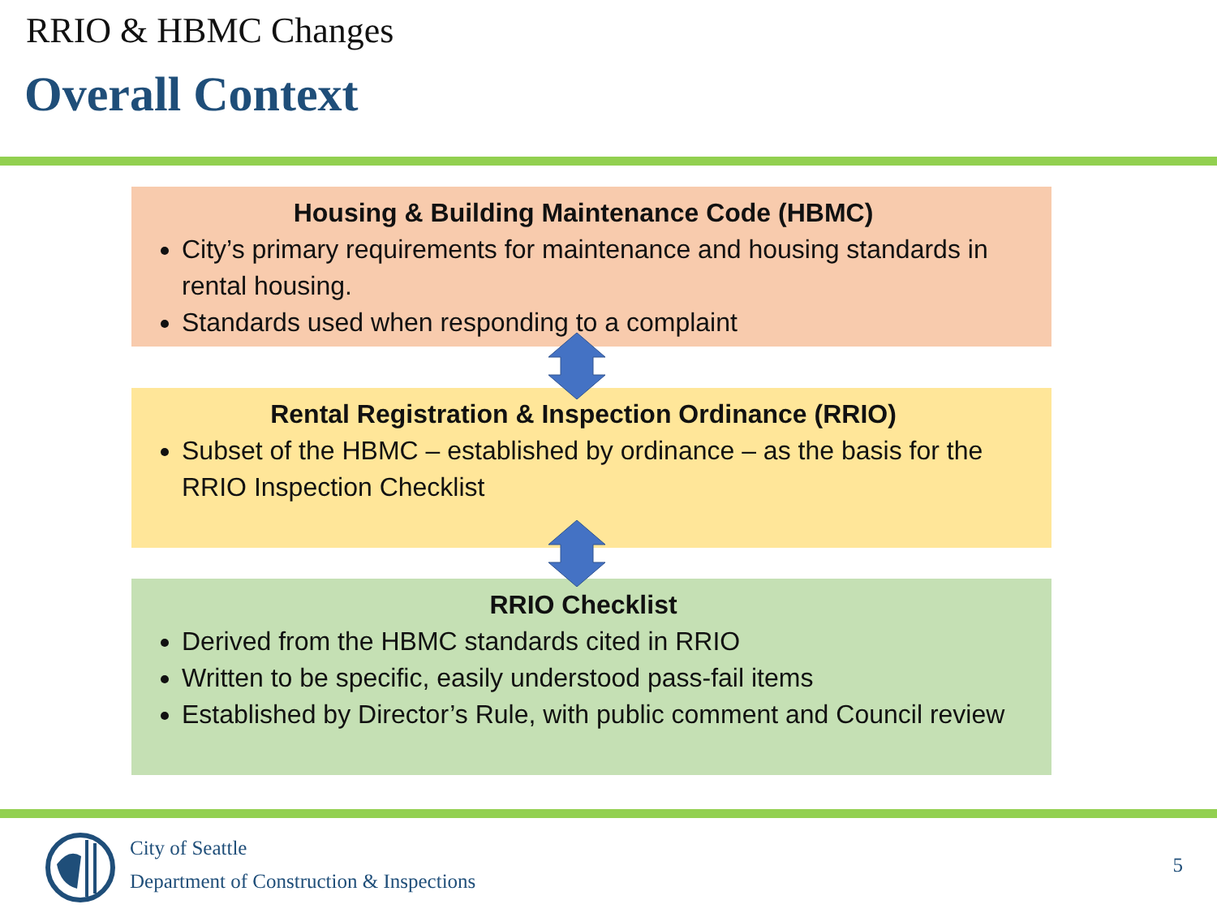RRIO & HBMC Changes
Overall Context
Housing & Building Maintenance Code (HBMC)
City’s primary requirements for maintenance and housing standards in rental housing.
Standards used when responding to a complaint
Rental Registration & Inspection Ordinance (RRIO)
Subset of the HBMC – established by ordinance – as the basis for the RRIO Inspection Checklist
RRIO Checklist
Derived from the HBMC standards cited in RRIO
Written to be specific, easily understood pass-fail items
Established by Director’s Rule, with public comment and Council review
City of Seattle
Department of Construction & Inspections
5